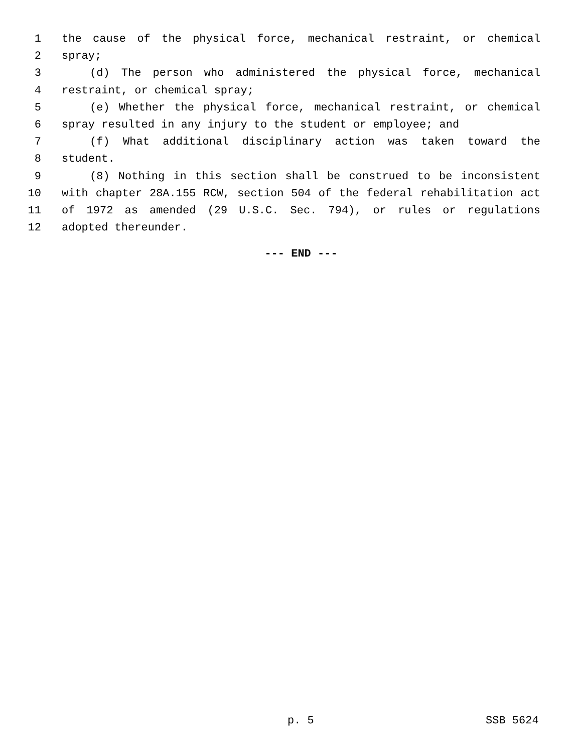1 the cause of the physical force, mechanical restraint, or chemical
2 spray;
3 (d) The person who administered the physical force, mechanical
4 restraint, or chemical spray;
5 (e) Whether the physical force, mechanical restraint, or chemical
6 spray resulted in any injury to the student or employee; and
7 (f) What additional disciplinary action was taken toward the
8 student.
9 (8) Nothing in this section shall be construed to be inconsistent
10 with chapter 28A.155 RCW, section 504 of the federal rehabilitation act
11 of 1972 as amended (29 U.S.C. Sec. 794), or rules or regulations
12 adopted thereunder.
--- END ---
p. 5 SSB 5624